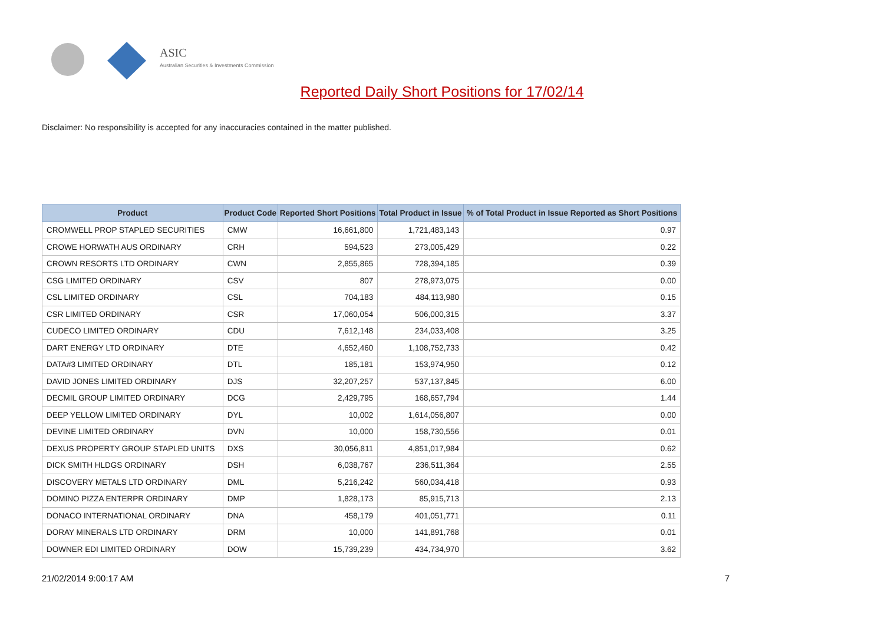ASIC
Australian Securities & Investments Commission
Reported Daily Short Positions for 17/02/14
Disclaimer: No responsibility is accepted for any inaccuracies contained in the matter published.
| Product | Product Code | Reported Short Positions | Total Product in Issue | % of Total Product in Issue Reported as Short Positions |
| --- | --- | --- | --- | --- |
| CROMWELL PROP STAPLED SECURITIES | CMW | 16,661,800 | 1,721,483,143 | 0.97 |
| CROWE HORWATH AUS ORDINARY | CRH | 594,523 | 273,005,429 | 0.22 |
| CROWN RESORTS LTD ORDINARY | CWN | 2,855,865 | 728,394,185 | 0.39 |
| CSG LIMITED ORDINARY | CSV | 807 | 278,973,075 | 0.00 |
| CSL LIMITED ORDINARY | CSL | 704,183 | 484,113,980 | 0.15 |
| CSR LIMITED ORDINARY | CSR | 17,060,054 | 506,000,315 | 3.37 |
| CUDECO LIMITED ORDINARY | CDU | 7,612,148 | 234,033,408 | 3.25 |
| DART ENERGY LTD ORDINARY | DTE | 4,652,460 | 1,108,752,733 | 0.42 |
| DATA#3 LIMITED ORDINARY | DTL | 185,181 | 153,974,950 | 0.12 |
| DAVID JONES LIMITED ORDINARY | DJS | 32,207,257 | 537,137,845 | 6.00 |
| DECMIL GROUP LIMITED ORDINARY | DCG | 2,429,795 | 168,657,794 | 1.44 |
| DEEP YELLOW LIMITED ORDINARY | DYL | 10,002 | 1,614,056,807 | 0.00 |
| DEVINE LIMITED ORDINARY | DVN | 10,000 | 158,730,556 | 0.01 |
| DEXUS PROPERTY GROUP STAPLED UNITS | DXS | 30,056,811 | 4,851,017,984 | 0.62 |
| DICK SMITH HLDGS ORDINARY | DSH | 6,038,767 | 236,511,364 | 2.55 |
| DISCOVERY METALS LTD ORDINARY | DML | 5,216,242 | 560,034,418 | 0.93 |
| DOMINO PIZZA ENTERPR ORDINARY | DMP | 1,828,173 | 85,915,713 | 2.13 |
| DONACO INTERNATIONAL ORDINARY | DNA | 458,179 | 401,051,771 | 0.11 |
| DORAY MINERALS LTD ORDINARY | DRM | 10,000 | 141,891,768 | 0.01 |
| DOWNER EDI LIMITED ORDINARY | DOW | 15,739,239 | 434,734,970 | 3.62 |
21/02/2014 9:00:17 AM 7